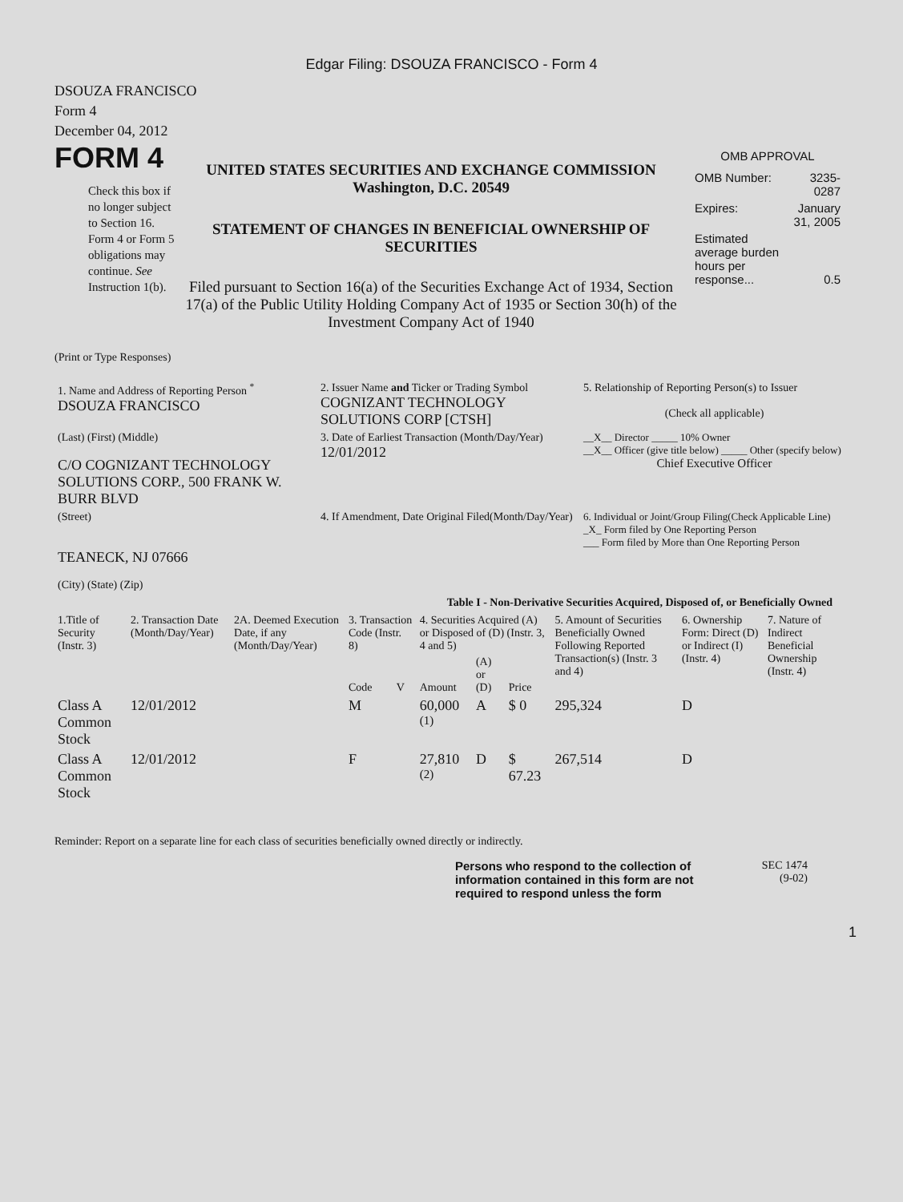Edgar Filing: DSOUZA FRANCISCO - Form 4
DSOUZA FRANCISCO
Form 4
December 04, 2012
FORM 4
Check this box if no longer subject to Section 16. Form 4 or Form 5 obligations may continue. See Instruction 1(b).
UNITED STATES SECURITIES AND EXCHANGE COMMISSION
Washington, D.C. 20549
STATEMENT OF CHANGES IN BENEFICIAL OWNERSHIP OF SECURITIES
Filed pursuant to Section 16(a) of the Securities Exchange Act of 1934, Section 17(a) of the Public Utility Holding Company Act of 1935 or Section 30(h) of the Investment Company Act of 1940
OMB APPROVAL
| OMB Number: | 3235-0287 |
| Expires: | January 31, 2005 |
| Estimated average burden hours per response... | 0.5 |
(Print or Type Responses)
| 1. Name and Address of Reporting Person <sup>*</sup> DSOUZA FRANCISCO | 2. Issuer Name and Ticker or Trading Symbol COGNIZANT TECHNOLOGY SOLUTIONS CORP [CTSH] | 5. Relationship of Reporting Person(s) to Issuer (Check all applicable) |
| (Last) (First) (Middle) C/O COGNIZANT TECHNOLOGY SOLUTIONS CORP., 500 FRANK W. BURR BLVD | 3. Date of Earliest Transaction (Month/Day/Year) 12/01/2012 | __X__ Director _____ 10% Owner __X__ Officer (give title below) _____ Other (specify below) Chief Executive Officer |
| (Street) TEANECK, NJ 07666 (City) (State) (Zip) | 4. If Amendment, Date Original Filed(Month/Day/Year) | 6. Individual or Joint/Group Filing(Check Applicable Line) _X_ Form filed by One Reporting Person ___ Form filed by More than One Reporting Person |
Table I - Non-Derivative Securities Acquired, Disposed of, or Beneficially Owned
| 1.Title of Security (Instr. 3) | 2. Transaction Date (Month/Day/Year) | 2A. Deemed Execution Date, if any (Month/Day/Year) | 3. Transaction Code (Instr. 8) | | 4. Securities Acquired (A) or Disposed of (D) (Instr. 3, 4 and 5) | | | 5. Amount of Securities Beneficially Owned Following Reported Transaction(s) (Instr. 3 and 4) | 6. Ownership Form: Direct (D) or Indirect (I) (Instr. 4) | 7. Nature of Indirect Beneficial Ownership (Instr. 4) |
| --- | --- | --- | --- | --- | --- | --- | --- | --- | --- | --- |
| | | | Code | V | Amount | (A) or (D) | Price | | | |
| Class A Common Stock | 12/01/2012 | | M | | 60,000 <sup>(1)</sup> | A | $ 0 | 295,324 | D | |
| Class A Common Stock | 12/01/2012 | | F | | 27,810 <sup>(2)</sup> | D | $ 67.23 | 267,514 | D | |
Reminder: Report on a separate line for each class of securities beneficially owned directly or indirectly.
Persons who respond to the collection of information contained in this form are not required to respond unless the form
SEC 1474
(9-02)
1